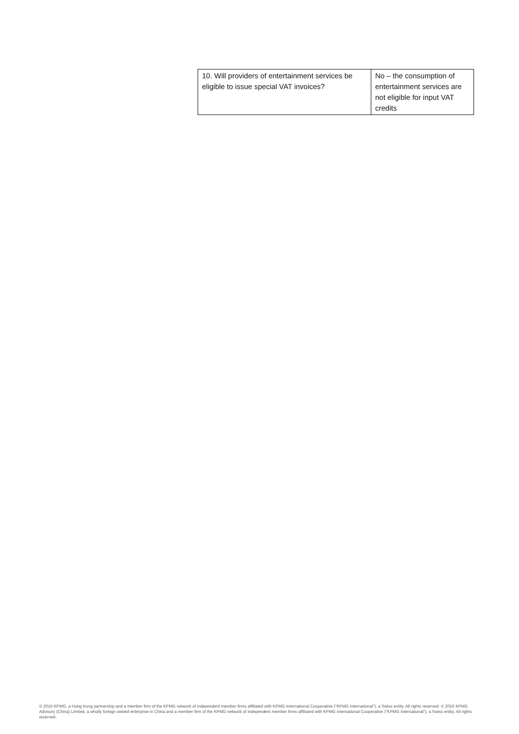| 10. Will providers of entertainment services be eligible to issue special VAT invoices? | No – the consumption of entertainment services are not eligible for input VAT credits |
© 2016 KPMG, a Hong Kong partnership and a member firm of the KPMG network of independent member firms affiliated with KPMG International Cooperative ("KPMG International"), a Swiss entity. All rights reserved. © 2016 KPMG Advisory (China) Limited, a wholly foreign owned enterprise in China and a member firm of the KPMG network of independent member firms affiliated with KPMG International Cooperative ("KPMG International"), a Swiss entity. All rights reserved.